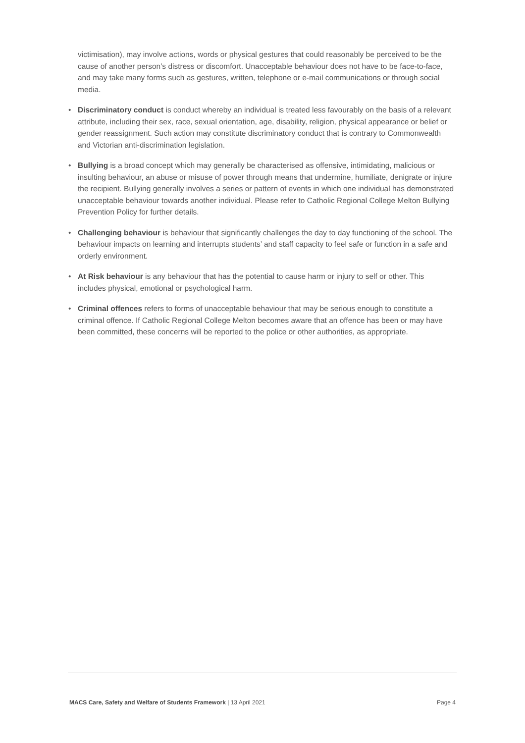victimisation), may involve actions, words or physical gestures that could reasonably be perceived to be the cause of another person’s distress or discomfort. Unacceptable behaviour does not have to be face-to-face, and may take many forms such as gestures, written, telephone or e-mail communications or through social media.
• Discriminatory conduct is conduct whereby an individual is treated less favourably on the basis of a relevant attribute, including their sex, race, sexual orientation, age, disability, religion, physical appearance or belief or gender reassignment. Such action may constitute discriminatory conduct that is contrary to Commonwealth and Victorian anti-discrimination legislation.
• Bullying is a broad concept which may generally be characterised as offensive, intimidating, malicious or insulting behaviour, an abuse or misuse of power through means that undermine, humiliate, denigrate or injure the recipient. Bullying generally involves a series or pattern of events in which one individual has demonstrated unacceptable behaviour towards another individual. Please refer to Catholic Regional College Melton Bullying Prevention Policy for further details.
• Challenging behaviour is behaviour that significantly challenges the day to day functioning of the school. The behaviour impacts on learning and interrupts students’ and staff capacity to feel safe or function in a safe and orderly environment.
• At Risk behaviour is any behaviour that has the potential to cause harm or injury to self or other. This includes physical, emotional or psychological harm.
• Criminal offences refers to forms of unacceptable behaviour that may be serious enough to constitute a criminal offence. If Catholic Regional College Melton becomes aware that an offence has been or may have been committed, these concerns will be reported to the police or other authorities, as appropriate.
MACS Care, Safety and Welfare of Students Framework | 13 April 2021 Page 4